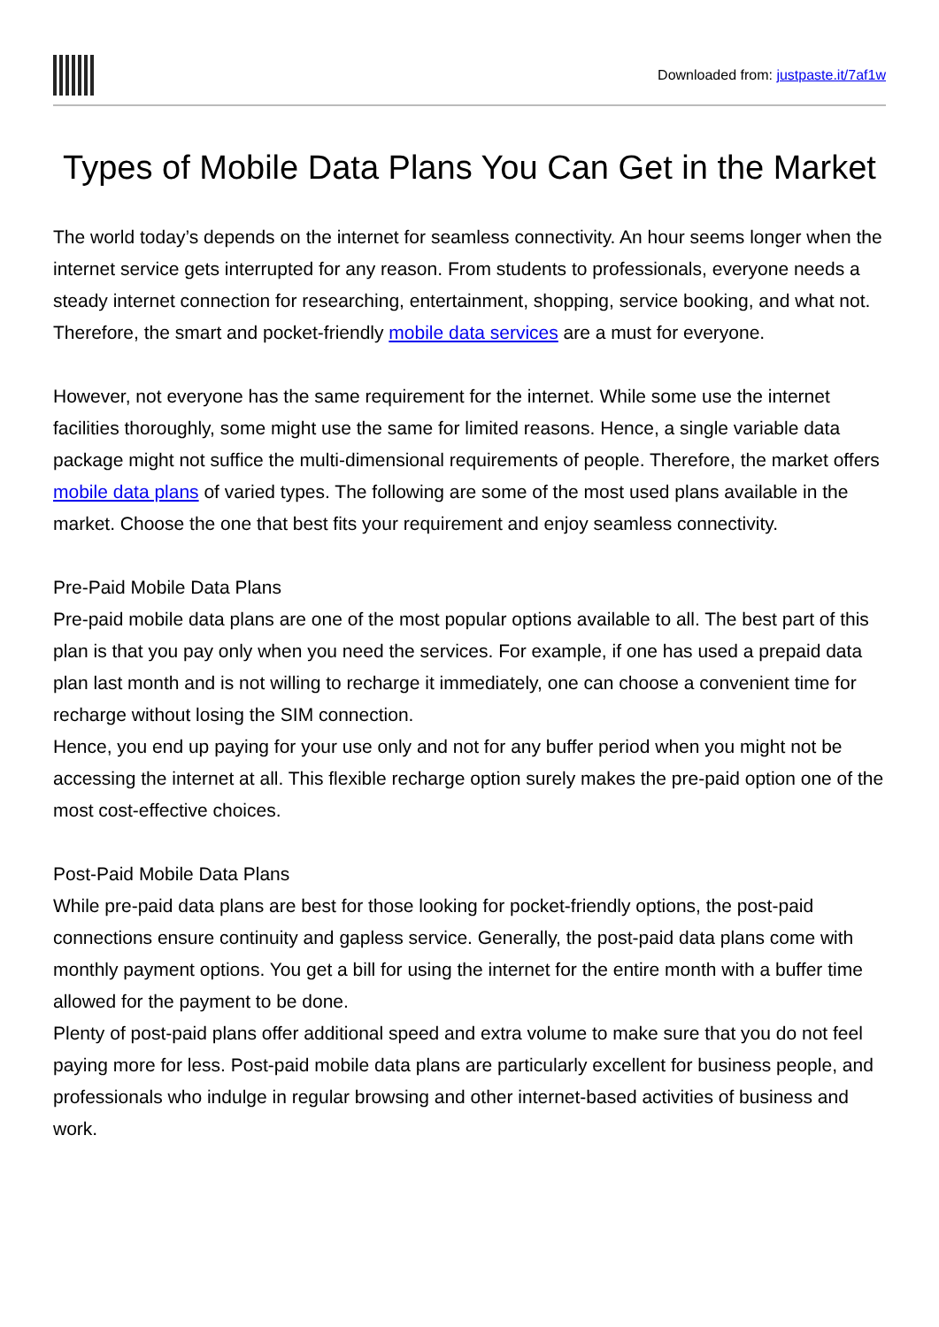Downloaded from: justpaste.it/7af1w
Types of Mobile Data Plans You Can Get in the Market
The world today’s depends on the internet for seamless connectivity. An hour seems longer when the internet service gets interrupted for any reason. From students to professionals, everyone needs a steady internet connection for researching, entertainment, shopping, service booking, and what not. Therefore, the smart and pocket-friendly mobile data services are a must for everyone.
However, not everyone has the same requirement for the internet. While some use the internet facilities thoroughly, some might use the same for limited reasons. Hence, a single variable data package might not suffice the multi-dimensional requirements of people. Therefore, the market offers mobile data plans of varied types. The following are some of the most used plans available in the market. Choose the one that best fits your requirement and enjoy seamless connectivity.
Pre-Paid Mobile Data Plans
Pre-paid mobile data plans are one of the most popular options available to all. The best part of this plan is that you pay only when you need the services. For example, if one has used a prepaid data plan last month and is not willing to recharge it immediately, one can choose a convenient time for recharge without losing the SIM connection.
Hence, you end up paying for your use only and not for any buffer period when you might not be accessing the internet at all. This flexible recharge option surely makes the pre-paid option one of the most cost-effective choices.
Post-Paid Mobile Data Plans
While pre-paid data plans are best for those looking for pocket-friendly options, the post-paid connections ensure continuity and gapless service. Generally, the post-paid data plans come with monthly payment options. You get a bill for using the internet for the entire month with a buffer time allowed for the payment to be done.
Plenty of post-paid plans offer additional speed and extra volume to make sure that you do not feel paying more for less. Post-paid mobile data plans are particularly excellent for business people, and professionals who indulge in regular browsing and other internet-based activities of business and work.